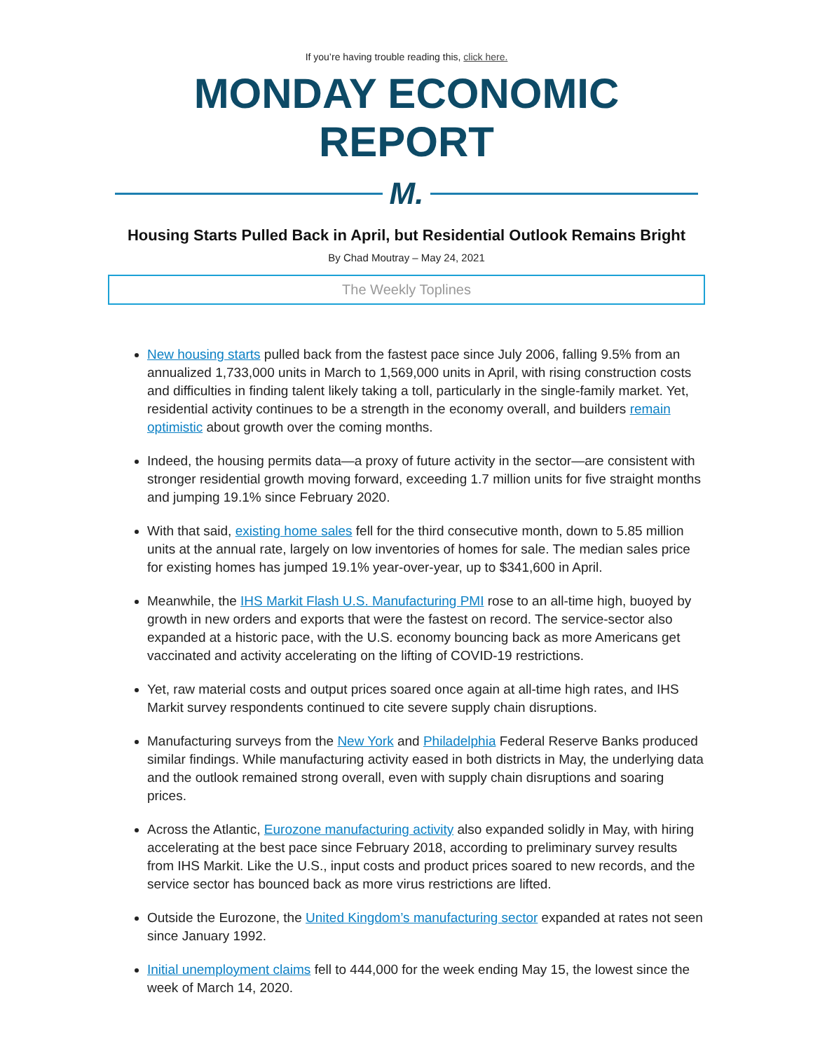If you’re having trouble reading this, click here.
MONDAY ECONOMIC REPORT
M.
Housing Starts Pulled Back in April, but Residential Outlook Remains Bright
By Chad Moutray – May 24, 2021
The Weekly Toplines
New housing starts pulled back from the fastest pace since July 2006, falling 9.5% from an annualized 1,733,000 units in March to 1,569,000 units in April, with rising construction costs and difficulties in finding talent likely taking a toll, particularly in the single-family market. Yet, residential activity continues to be a strength in the economy overall, and builders remain optimistic about growth over the coming months.
Indeed, the housing permits data—a proxy of future activity in the sector—are consistent with stronger residential growth moving forward, exceeding 1.7 million units for five straight months and jumping 19.1% since February 2020.
With that said, existing home sales fell for the third consecutive month, down to 5.85 million units at the annual rate, largely on low inventories of homes for sale. The median sales price for existing homes has jumped 19.1% year-over-year, up to $341,600 in April.
Meanwhile, the IHS Markit Flash U.S. Manufacturing PMI rose to an all-time high, buoyed by growth in new orders and exports that were the fastest on record. The service-sector also expanded at a historic pace, with the U.S. economy bouncing back as more Americans get vaccinated and activity accelerating on the lifting of COVID-19 restrictions.
Yet, raw material costs and output prices soared once again at all-time high rates, and IHS Markit survey respondents continued to cite severe supply chain disruptions.
Manufacturing surveys from the New York and Philadelphia Federal Reserve Banks produced similar findings. While manufacturing activity eased in both districts in May, the underlying data and the outlook remained strong overall, even with supply chain disruptions and soaring prices.
Across the Atlantic, Eurozone manufacturing activity also expanded solidly in May, with hiring accelerating at the best pace since February 2018, according to preliminary survey results from IHS Markit. Like the U.S., input costs and product prices soared to new records, and the service sector has bounced back as more virus restrictions are lifted.
Outside the Eurozone, the United Kingdom’s manufacturing sector expanded at rates not seen since January 1992.
Initial unemployment claims fell to 444,000 for the week ending May 15, the lowest since the week of March 14, 2020.